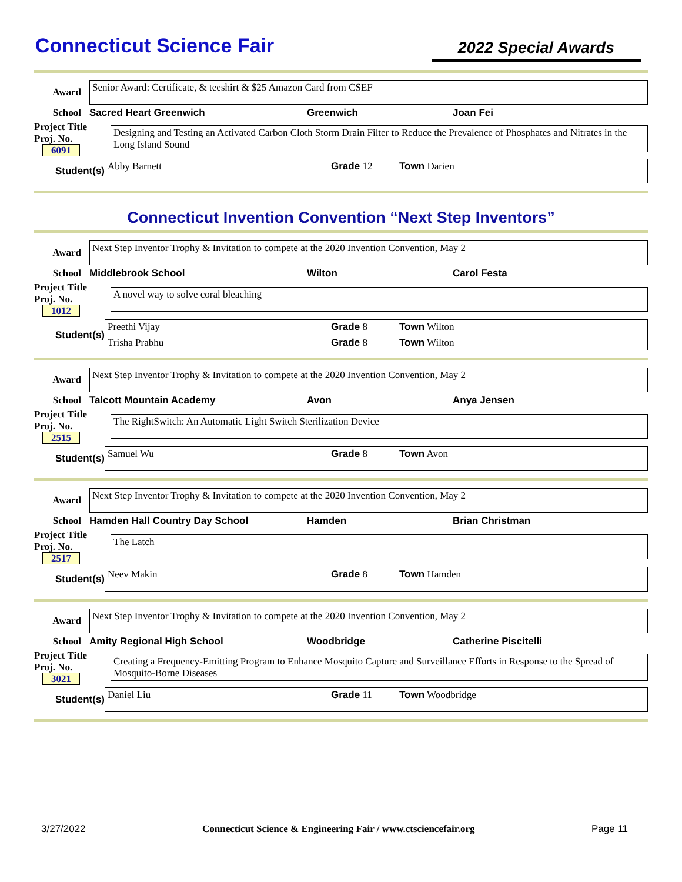Connecticut Science Fair
2022 Special Awards
Award
Senior Award: Certificate, & teeshirt & $25 Amazon Card from CSEF
School Sacred Heart Greenwich Greenwich Joan Fei
Project Title
Proj. No. 6091
Designing and Testing an Activated Carbon Cloth Storm Drain Filter to Reduce the Prevalence of Phosphates and Nitrates in the Long Island Sound
Student(s)
Abby Barnett Grade 12 Town Darien
Connecticut Invention Convention “Next Step Inventors”
Award
Next Step Inventor Trophy & Invitation to compete at the 2020 Invention Convention, May 2
School Middlebrook School Wilton Carol Festa
Project Title
Proj. No. 1012
A novel way to solve coral bleaching
Student(s)
Preethi Vijay Grade 8 Town Wilton
Trisha Prabhu Grade 8 Town Wilton
Award
Next Step Inventor Trophy & Invitation to compete at the 2020 Invention Convention, May 2
School Talcott Mountain Academy Avon Anya Jensen
Project Title
Proj. No. 2515
The RightSwitch: An Automatic Light Switch Sterilization Device
Student(s) Samuel Wu Grade 8 Town Avon
Award
Next Step Inventor Trophy & Invitation to compete at the 2020 Invention Convention, May 2
School Hamden Hall Country Day School Hamden Brian Christman
Project Title
Proj. No. 2517
The Latch
Student(s) Neev Makin Grade 8 Town Hamden
Award
Next Step Inventor Trophy & Invitation to compete at the 2020 Invention Convention, May 2
School Amity Regional High School Woodbridge Catherine Piscitelli
Project Title
Proj. No. 3021
Creating a Frequency-Emitting Program to Enhance Mosquito Capture and Surveillance Efforts in Response to the Spread of Mosquito-Borne Diseases
Student(s)
Daniel Liu Grade 11 Town Woodbridge
3/27/2022 Connecticut Science & Engineering Fair / www.ctsciencefair.org Page 11